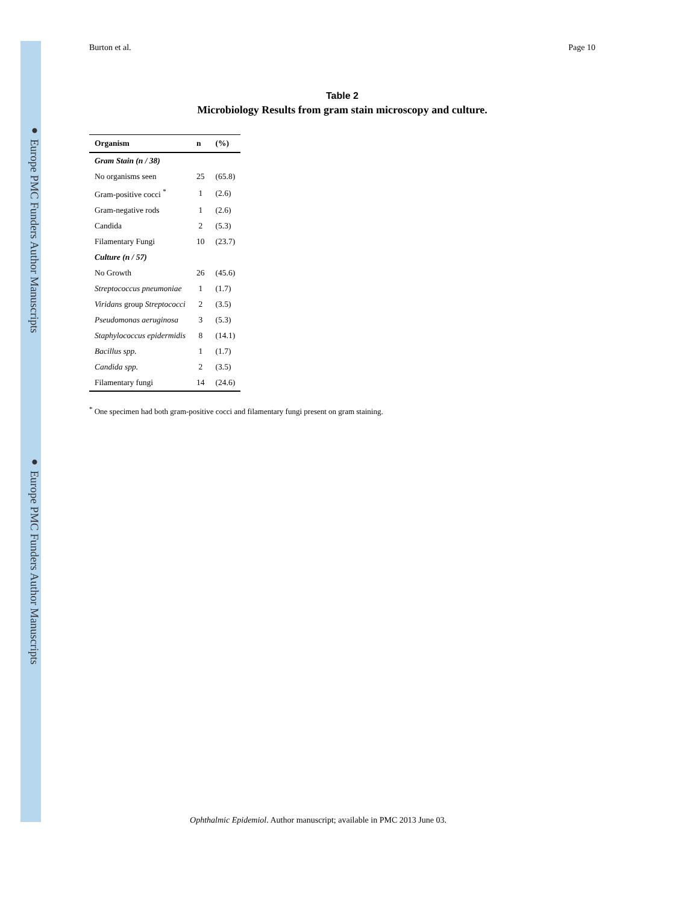● Europe PMC Funders Author Manuscripts
● Europe PMC Funders Author Manuscripts
Burton et al. Page 10
Table 2
Microbiology Results from gram stain microscopy and culture.
| Organism | n | (%) |
| --- | --- | --- |
| Gram Stain (n / 38) | | |
| No organisms seen | 25 | (65.8) |
| Gram-positive cocci <sup>*</sup> | 1 | (2.6) |
| Gram-negative rods | 1 | (2.6) |
| Candida | 2 | (5.3) |
| Filamentary Fungi | 10 | (23.7) |
| Culture (n / 57) | | |
| No Growth | 26 | (45.6) |
| Streptococcus pneumoniae | 1 | (1.7) |
| Viridans group Streptococci | 2 | (3.5) |
| Pseudomonas aeruginosa | 3 | (5.3) |
| Staphylococcus epidermidis | 8 | (14.1) |
| Bacillus spp. | 1 | (1.7) |
| Candida spp. | 2 | (3.5) |
| Filamentary fungi | 14 | (24.6) |
<sup>*</sup> One specimen had both gram-positive cocci and filamentary fungi present on gram staining.
Ophthalmic Epidemiol. Author manuscript; available in PMC 2013 June 03.